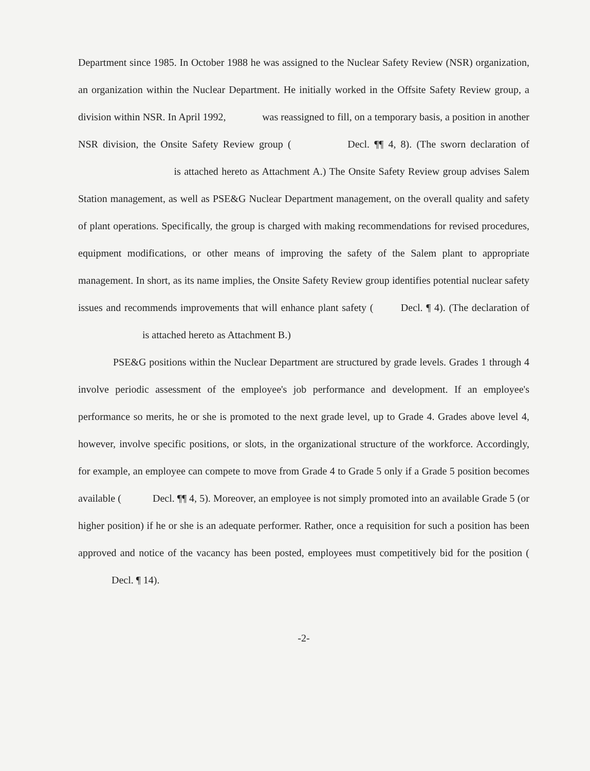Department since 1985. In October 1988 he was assigned to the Nuclear Safety Review (NSR) organization, an organization within the Nuclear Department. He initially worked in the Offsite Safety Review group, a division within NSR. In April 1992, was reassigned to fill, on a temporary basis, a position in another NSR division, the Onsite Safety Review group ( Decl. ¶¶ 4, 8). (The sworn declaration of is attached hereto as Attachment A.) The Onsite Safety Review group advises Salem Station management, as well as PSE&G Nuclear Department management, on the overall quality and safety of plant operations. Specifically, the group is charged with making recommendations for revised procedures, equipment modifications, or other means of improving the safety of the Salem plant to appropriate management. In short, as its name implies, the Onsite Safety Review group identifies potential nuclear safety issues and recommends improvements that will enhance plant safety ( Decl. ¶ 4). (The declaration of is attached hereto as Attachment B.)
PSE&G positions within the Nuclear Department are structured by grade levels. Grades 1 through 4 involve periodic assessment of the employee's job performance and development. If an employee's performance so merits, he or she is promoted to the next grade level, up to Grade 4. Grades above level 4, however, involve specific positions, or slots, in the organizational structure of the workforce. Accordingly, for example, an employee can compete to move from Grade 4 to Grade 5 only if a Grade 5 position becomes available ( Decl. ¶¶ 4, 5). Moreover, an employee is not simply promoted into an available Grade 5 (or higher position) if he or she is an adequate performer. Rather, once a requisition for such a position has been approved and notice of the vacancy has been posted, employees must competitively bid for the position ( Decl. ¶ 14).
-2-